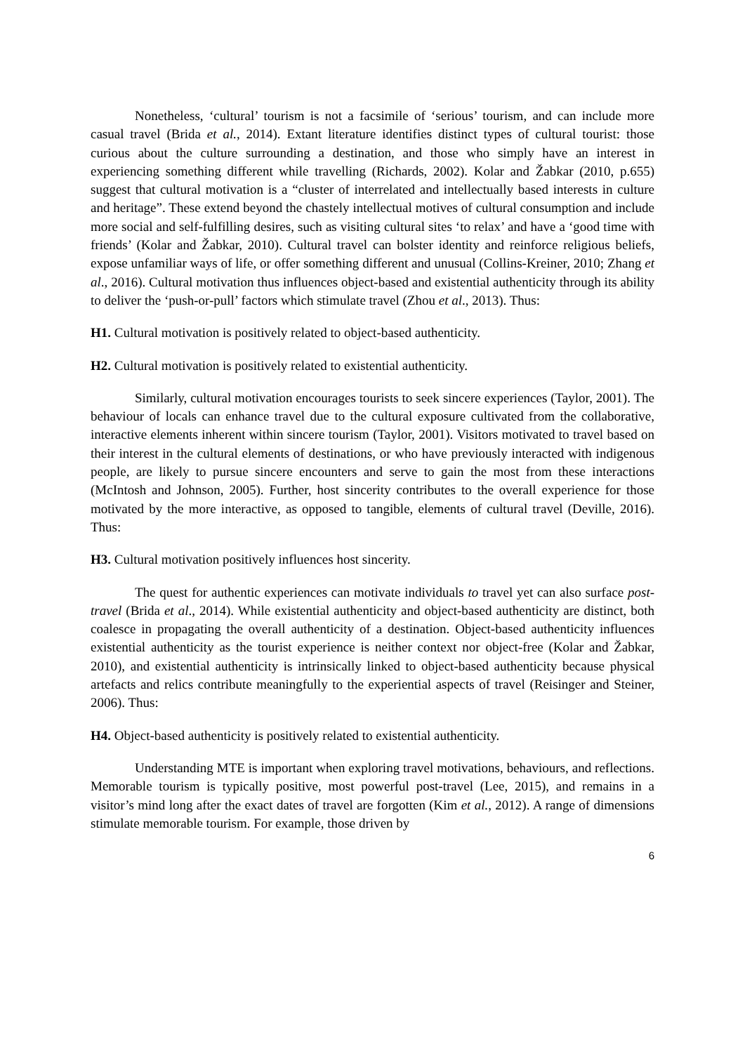Nonetheless, ‘cultural’ tourism is not a facsimile of ‘serious’ tourism, and can include more casual travel (Brida et al., 2014). Extant literature identifies distinct types of cultural tourist: those curious about the culture surrounding a destination, and those who simply have an interest in experiencing something different while travelling (Richards, 2002). Kolar and Žabkar (2010, p.655) suggest that cultural motivation is a “cluster of interrelated and intellectually based interests in culture and heritage”. These extend beyond the chastely intellectual motives of cultural consumption and include more social and self-fulfilling desires, such as visiting cultural sites ‘to relax’ and have a ‘good time with friends’ (Kolar and Žabkar, 2010). Cultural travel can bolster identity and reinforce religious beliefs, expose unfamiliar ways of life, or offer something different and unusual (Collins-Kreiner, 2010; Zhang et al., 2016). Cultural motivation thus influences object-based and existential authenticity through its ability to deliver the ‘push-or-pull’ factors which stimulate travel (Zhou et al., 2013). Thus:
H1. Cultural motivation is positively related to object-based authenticity.
H2. Cultural motivation is positively related to existential authenticity.
Similarly, cultural motivation encourages tourists to seek sincere experiences (Taylor, 2001). The behaviour of locals can enhance travel due to the cultural exposure cultivated from the collaborative, interactive elements inherent within sincere tourism (Taylor, 2001). Visitors motivated to travel based on their interest in the cultural elements of destinations, or who have previously interacted with indigenous people, are likely to pursue sincere encounters and serve to gain the most from these interactions (McIntosh and Johnson, 2005). Further, host sincerity contributes to the overall experience for those motivated by the more interactive, as opposed to tangible, elements of cultural travel (Deville, 2016). Thus:
H3. Cultural motivation positively influences host sincerity.
The quest for authentic experiences can motivate individuals to travel yet can also surface post-travel (Brida et al., 2014). While existential authenticity and object-based authenticity are distinct, both coalesce in propagating the overall authenticity of a destination. Object-based authenticity influences existential authenticity as the tourist experience is neither context nor object-free (Kolar and Žabkar, 2010), and existential authenticity is intrinsically linked to object-based authenticity because physical artefacts and relics contribute meaningfully to the experiential aspects of travel (Reisinger and Steiner, 2006). Thus:
H4. Object-based authenticity is positively related to existential authenticity.
Understanding MTE is important when exploring travel motivations, behaviours, and reflections. Memorable tourism is typically positive, most powerful post-travel (Lee, 2015), and remains in a visitor’s mind long after the exact dates of travel are forgotten (Kim et al., 2012). A range of dimensions stimulate memorable tourism. For example, those driven by
6